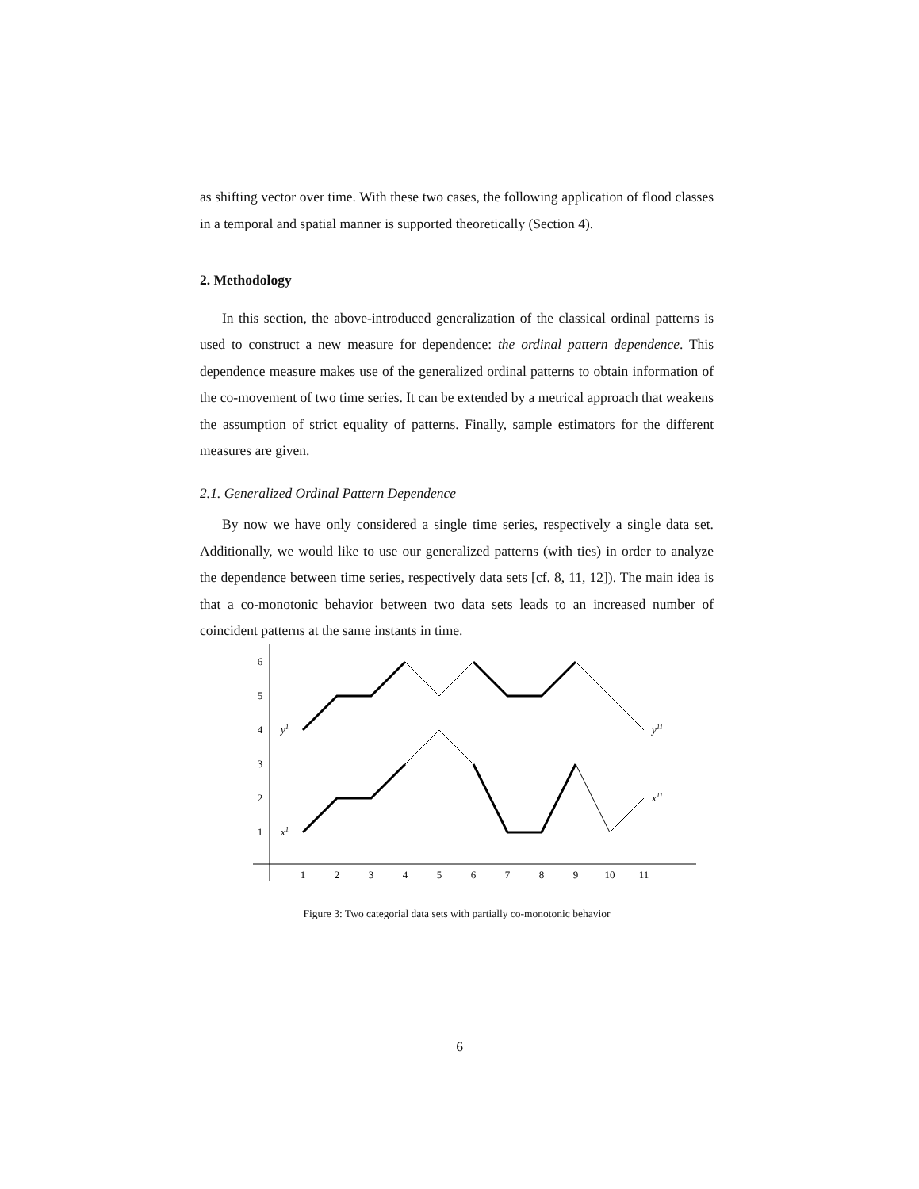as shifting vector over time. With these two cases, the following application of flood classes in a temporal and spatial manner is supported theoretically (Section 4).
2. Methodology
In this section, the above-introduced generalization of the classical ordinal patterns is used to construct a new measure for dependence: the ordinal pattern dependence. This dependence measure makes use of the generalized ordinal patterns to obtain information of the co-movement of two time series. It can be extended by a metrical approach that weakens the assumption of strict equality of patterns. Finally, sample estimators for the different measures are given.
2.1. Generalized Ordinal Pattern Dependence
By now we have only considered a single time series, respectively a single data set. Additionally, we would like to use our generalized patterns (with ties) in order to analyze the dependence between time series, respectively data sets [cf. 8, 11, 12]). The main idea is that a co-monotonic behavior between two data sets leads to an increased number of coincident patterns at the same instants in time.
6
5
4
3
2
1
1
2
3
4
5
6
7
8
9
10
11
y1
x1
y11
x11
Figure 3: Two categorial data sets with partially co-monotonic behavior
6